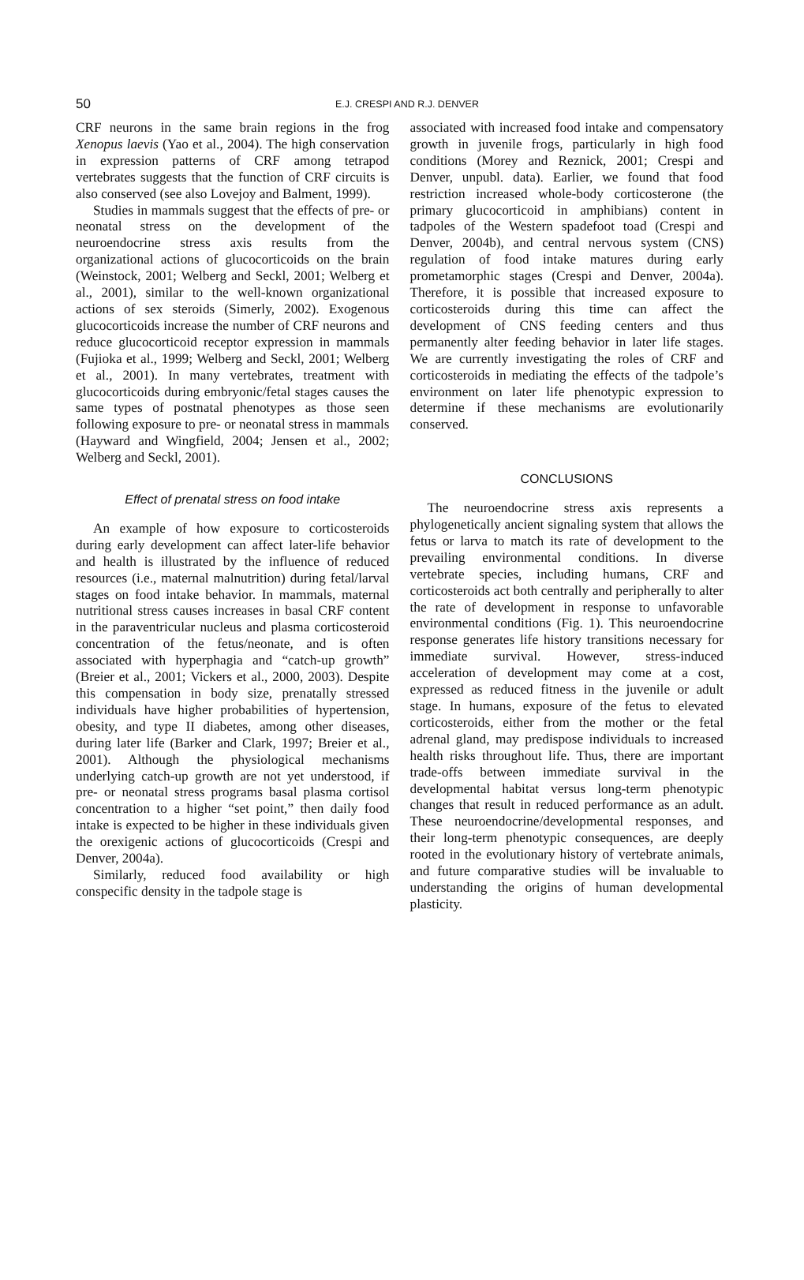50
E.J. CRESPI AND R.J. DENVER
CRF neurons in the same brain regions in the frog Xenopus laevis (Yao et al., 2004). The high conservation in expression patterns of CRF among tetrapod vertebrates suggests that the function of CRF circuits is also conserved (see also Lovejoy and Balment, 1999).
Studies in mammals suggest that the effects of pre- or neonatal stress on the development of the neuroendocrine stress axis results from the organizational actions of glucocorticoids on the brain (Weinstock, 2001; Welberg and Seckl, 2001; Welberg et al., 2001), similar to the well-known organizational actions of sex steroids (Simerly, 2002). Exogenous glucocorticoids increase the number of CRF neurons and reduce glucocorticoid receptor expression in mammals (Fujioka et al., 1999; Welberg and Seckl, 2001; Welberg et al., 2001). In many vertebrates, treatment with glucocorticoids during embryonic/fetal stages causes the same types of postnatal phenotypes as those seen following exposure to pre- or neonatal stress in mammals (Hayward and Wingfield, 2004; Jensen et al., 2002; Welberg and Seckl, 2001).
Effect of prenatal stress on food intake
An example of how exposure to corticosteroids during early development can affect later-life behavior and health is illustrated by the influence of reduced resources (i.e., maternal malnutrition) during fetal/larval stages on food intake behavior. In mammals, maternal nutritional stress causes increases in basal CRF content in the paraventricular nucleus and plasma corticosteroid concentration of the fetus/neonate, and is often associated with hyperphagia and “catch-up growth” (Breier et al., 2001; Vickers et al., 2000, 2003). Despite this compensation in body size, prenatally stressed individuals have higher probabilities of hypertension, obesity, and type II diabetes, among other diseases, during later life (Barker and Clark, 1997; Breier et al., 2001). Although the physiological mechanisms underlying catch-up growth are not yet understood, if pre- or neonatal stress programs basal plasma cortisol concentration to a higher “set point,” then daily food intake is expected to be higher in these individuals given the orexigenic actions of glucocorticoids (Crespi and Denver, 2004a).
Similarly, reduced food availability or high conspecific density in the tadpole stage is
associated with increased food intake and compensatory growth in juvenile frogs, particularly in high food conditions (Morey and Reznick, 2001; Crespi and Denver, unpubl. data). Earlier, we found that food restriction increased whole-body corticosterone (the primary glucocorticoid in amphibians) content in tadpoles of the Western spadefoot toad (Crespi and Denver, 2004b), and central nervous system (CNS) regulation of food intake matures during early prometamorphic stages (Crespi and Denver, 2004a). Therefore, it is possible that increased exposure to corticosteroids during this time can affect the development of CNS feeding centers and thus permanently alter feeding behavior in later life stages. We are currently investigating the roles of CRF and corticosteroids in mediating the effects of the tadpole’s environment on later life phenotypic expression to determine if these mechanisms are evolutionarily conserved.
CONCLUSIONS
The neuroendocrine stress axis represents a phylogenetically ancient signaling system that allows the fetus or larva to match its rate of development to the prevailing environmental conditions. In diverse vertebrate species, including humans, CRF and corticosteroids act both centrally and peripherally to alter the rate of development in response to unfavorable environmental conditions (Fig. 1). This neuroendocrine response generates life history transitions necessary for immediate survival. However, stress-induced acceleration of development may come at a cost, expressed as reduced fitness in the juvenile or adult stage. In humans, exposure of the fetus to elevated corticosteroids, either from the mother or the fetal adrenal gland, may predispose individuals to increased health risks throughout life. Thus, there are important trade-offs between immediate survival in the developmental habitat versus long-term phenotypic changes that result in reduced performance as an adult. These neuroendocrine/developmental responses, and their long-term phenotypic consequences, are deeply rooted in the evolutionary history of vertebrate animals, and future comparative studies will be invaluable to understanding the origins of human developmental plasticity.